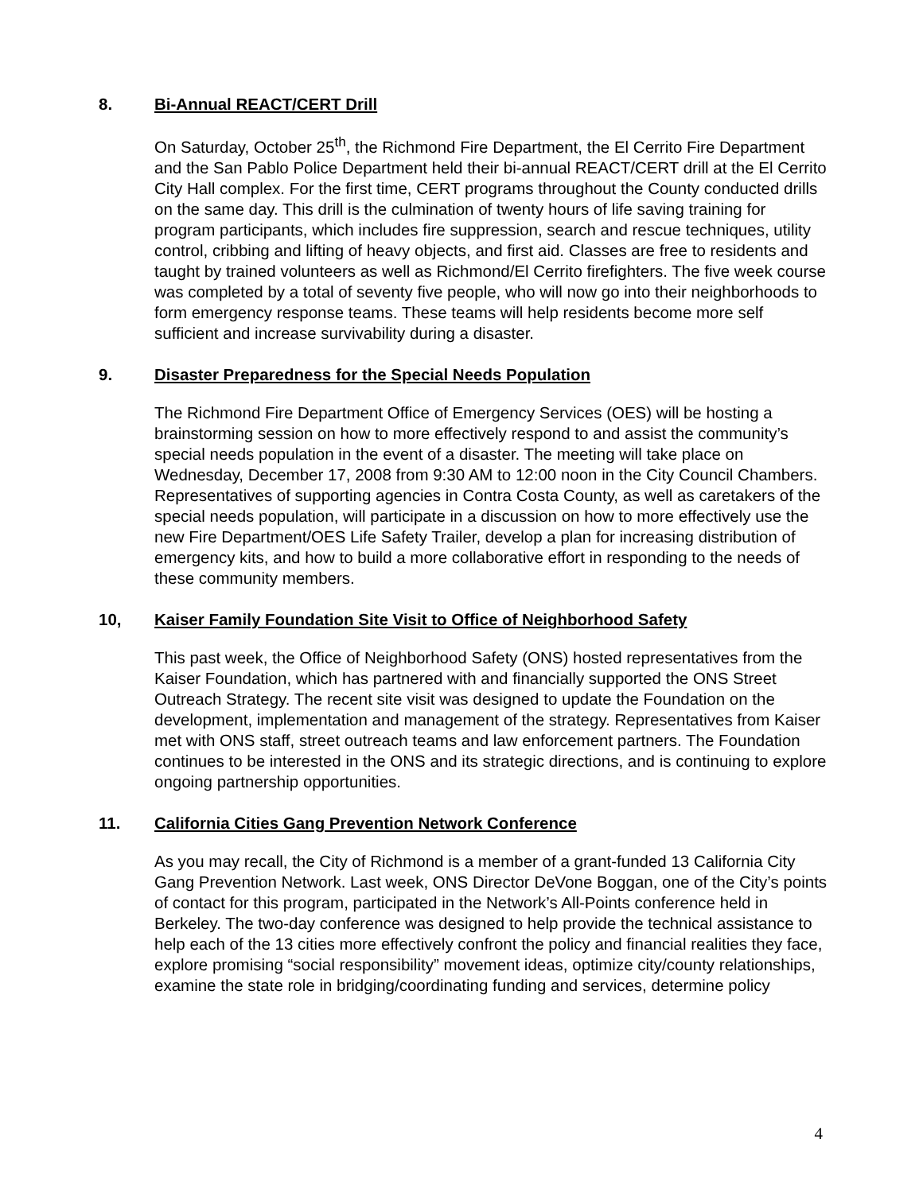8. Bi-Annual REACT/CERT Drill
On Saturday, October 25<sup>th</sup>, the Richmond Fire Department, the El Cerrito Fire Department and the San Pablo Police Department held their bi-annual REACT/CERT drill at the El Cerrito City Hall complex. For the first time, CERT programs throughout the County conducted drills on the same day. This drill is the culmination of twenty hours of life saving training for program participants, which includes fire suppression, search and rescue techniques, utility control, cribbing and lifting of heavy objects, and first aid. Classes are free to residents and taught by trained volunteers as well as Richmond/El Cerrito firefighters. The five week course was completed by a total of seventy five people, who will now go into their neighborhoods to form emergency response teams. These teams will help residents become more self sufficient and increase survivability during a disaster.
9. Disaster Preparedness for the Special Needs Population
The Richmond Fire Department Office of Emergency Services (OES) will be hosting a brainstorming session on how to more effectively respond to and assist the community’s special needs population in the event of a disaster. The meeting will take place on Wednesday, December 17, 2008 from 9:30 AM to 12:00 noon in the City Council Chambers. Representatives of supporting agencies in Contra Costa County, as well as caretakers of the special needs population, will participate in a discussion on how to more effectively use the new Fire Department/OES Life Safety Trailer, develop a plan for increasing distribution of emergency kits, and how to build a more collaborative effort in responding to the needs of these community members.
10, Kaiser Family Foundation Site Visit to Office of Neighborhood Safety
This past week, the Office of Neighborhood Safety (ONS) hosted representatives from the Kaiser Foundation, which has partnered with and financially supported the ONS Street Outreach Strategy. The recent site visit was designed to update the Foundation on the development, implementation and management of the strategy. Representatives from Kaiser met with ONS staff, street outreach teams and law enforcement partners. The Foundation continues to be interested in the ONS and its strategic directions, and is continuing to explore ongoing partnership opportunities.
11. California Cities Gang Prevention Network Conference
As you may recall, the City of Richmond is a member of a grant-funded 13 California City Gang Prevention Network. Last week, ONS Director DeVone Boggan, one of the City’s points of contact for this program, participated in the Network’s All-Points conference held in Berkeley. The two-day conference was designed to help provide the technical assistance to help each of the 13 cities more effectively confront the policy and financial realities they face, explore promising “social responsibility” movement ideas, optimize city/county relationships, examine the state role in bridging/coordinating funding and services, determine policy
4